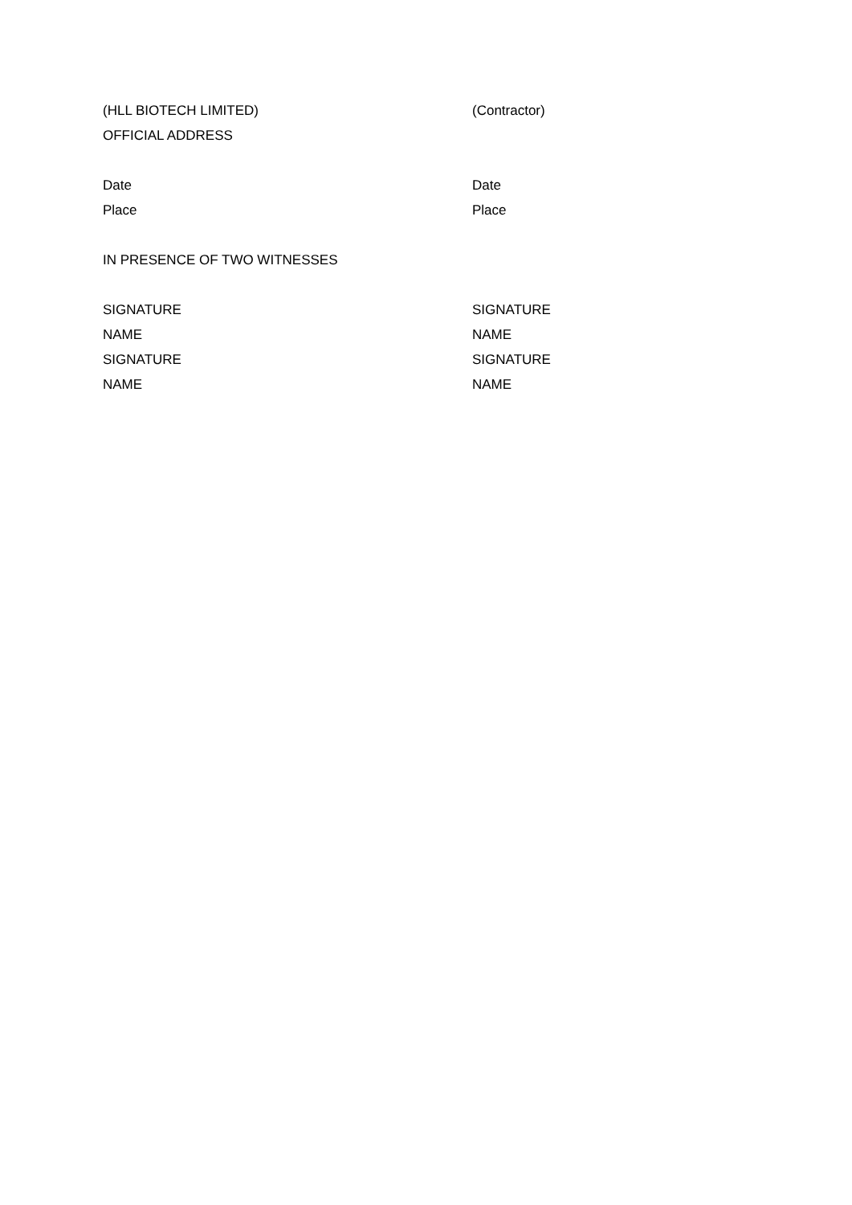(HLL BIOTECH LIMITED) (Contractor)
OFFICIAL ADDRESS
Date Date
Place Place
IN PRESENCE OF TWO WITNESSES
SIGNATURE SIGNATURE
NAME NAME
SIGNATURE SIGNATURE
NAME NAME